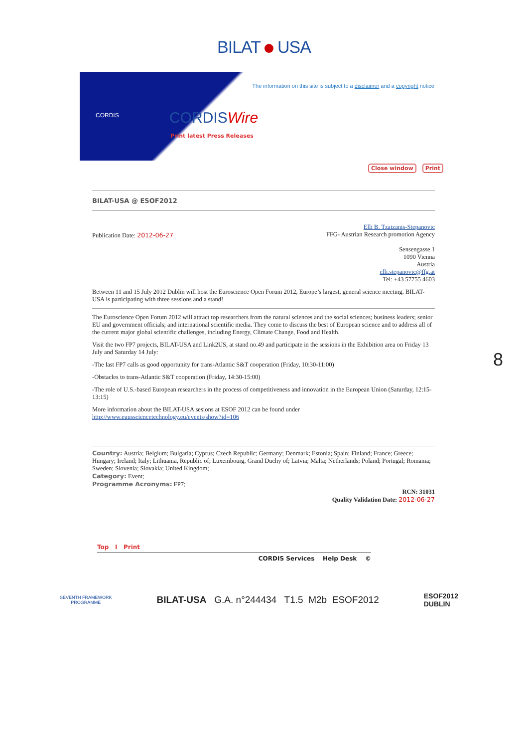BILAT USA
CORDIS
The information on this site is subject to a disclaimer and a copyright notice
CORDISWire
Print latest Press Releases
Close window Print
BILAT-USA @ ESOF2012
Publication Date: 2012-06-27
Elli B. Tzatzanis-Stepanovic
FFG- Austrian Research promotion Agency
Sensengasse 1
1090 Vienna
Austria
elli.stepanovic@ffg.at
Tel: +43 57755 4603
Between 11 and 15 July 2012 Dublin will host the Euroscience Open Forum 2012, Europe’s largest, general science meeting. BILAT-USA is participating with three sessions and a stand!
The Euroscience Open Forum 2012 will attract top researchers from the natural sciences and the social sciences; business leaders; senior EU and government officials; and international scientific media. They come to discuss the best of European science and to address all of the current major global scientific challenges, including Energy, Climate Change, Food and Health.
Visit the two FP7 projects, BILAT-USA and Link2US, at stand no.49 and participate in the sessions in the Exhibition area on Friday 13 July and Saturday 14 July:
-The last FP7 calls as good opportunity for trans-Atlantic S&T cooperation (Friday, 10:30-11:00)
-Obstacles to trans-Atlantic S&T cooperation (Friday, 14:30-15:00)
-The role of U.S.-based European researchers in the process of competitiveness and innovation in the European Union (Saturday, 12:15-13:15)
More information about the BILAT-USA sesions at ESOF 2012 can be found under
http://www.euussciencetechnology.eu/events/show?id=106
Country: Austria; Belgium; Bulgaria; Cyprus; Czech Republic; Germany; Denmark; Estonia; Spain; Finland; France; Greece; Hungary; Ireland; Italy; Lithuania, Republic of; Luxembourg, Grand Duchy of; Latvia; Malta; Netherlands; Poland; Portugal; Romania; Sweden; Slovenia; Slovakia; United Kingdom;
Category: Event;
Programme Acronyms: FP7;
RCN: 31031
Quality Validation Date: 2012-06-27
Top I Print
CORDIS Services Help Desk ©
SEVENTH FRAMEWORK
PROGRAMME
BILAT-USA G.A. n°244434 T1.5 M2b ESOF2012
ESOF2012
DUBLIN
8